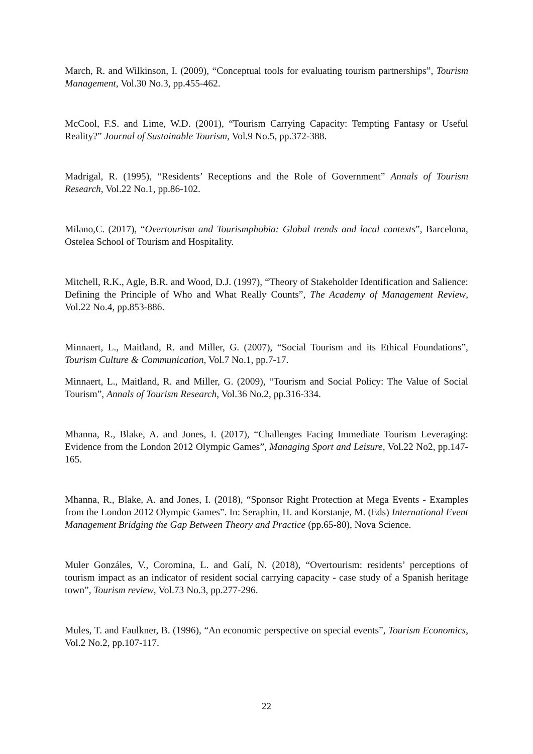March, R. and Wilkinson, I. (2009), “Conceptual tools for evaluating tourism partnerships”, Tourism Management, Vol.30 No.3, pp.455-462.
McCool, F.S. and Lime, W.D. (2001), “Tourism Carrying Capacity: Tempting Fantasy or Useful Reality?” Journal of Sustainable Tourism, Vol.9 No.5, pp.372-388.
Madrigal, R. (1995), “Residents’ Receptions and the Role of Government” Annals of Tourism Research, Vol.22 No.1, pp.86-102.
Milano,C. (2017), “Overtourism and Tourismphobia: Global trends and local contexts”, Barcelona, Ostelea School of Tourism and Hospitality.
Mitchell, R.K., Agle, B.R. and Wood, D.J. (1997), “Theory of Stakeholder Identification and Salience: Defining the Principle of Who and What Really Counts”, The Academy of Management Review, Vol.22 No.4, pp.853-886.
Minnaert, L., Maitland, R. and Miller, G. (2007), “Social Tourism and its Ethical Foundations”, Tourism Culture & Communication, Vol.7 No.1, pp.7-17.
Minnaert, L., Maitland, R. and Miller, G. (2009), “Tourism and Social Policy: The Value of Social Tourism”, Annals of Tourism Research, Vol.36 No.2, pp.316-334.
Mhanna, R., Blake, A. and Jones, I. (2017), “Challenges Facing Immediate Tourism Leveraging: Evidence from the London 2012 Olympic Games”, Managing Sport and Leisure, Vol.22 No2, pp.147-165.
Mhanna, R., Blake, A. and Jones, I. (2018), “Sponsor Right Protection at Mega Events - Examples from the London 2012 Olympic Games”. In: Seraphin, H. and Korstanje, M. (Eds) International Event Management Bridging the Gap Between Theory and Practice (pp.65-80), Nova Science.
Muler Gonzáles, V., Coromina, L. and Galí, N. (2018), “Overtourism: residents’ perceptions of tourism impact as an indicator of resident social carrying capacity - case study of a Spanish heritage town”, Tourism review, Vol.73 No.3, pp.277-296.
Mules, T. and Faulkner, B. (1996), “An economic perspective on special events”, Tourism Economics, Vol.2 No.2, pp.107-117.
22